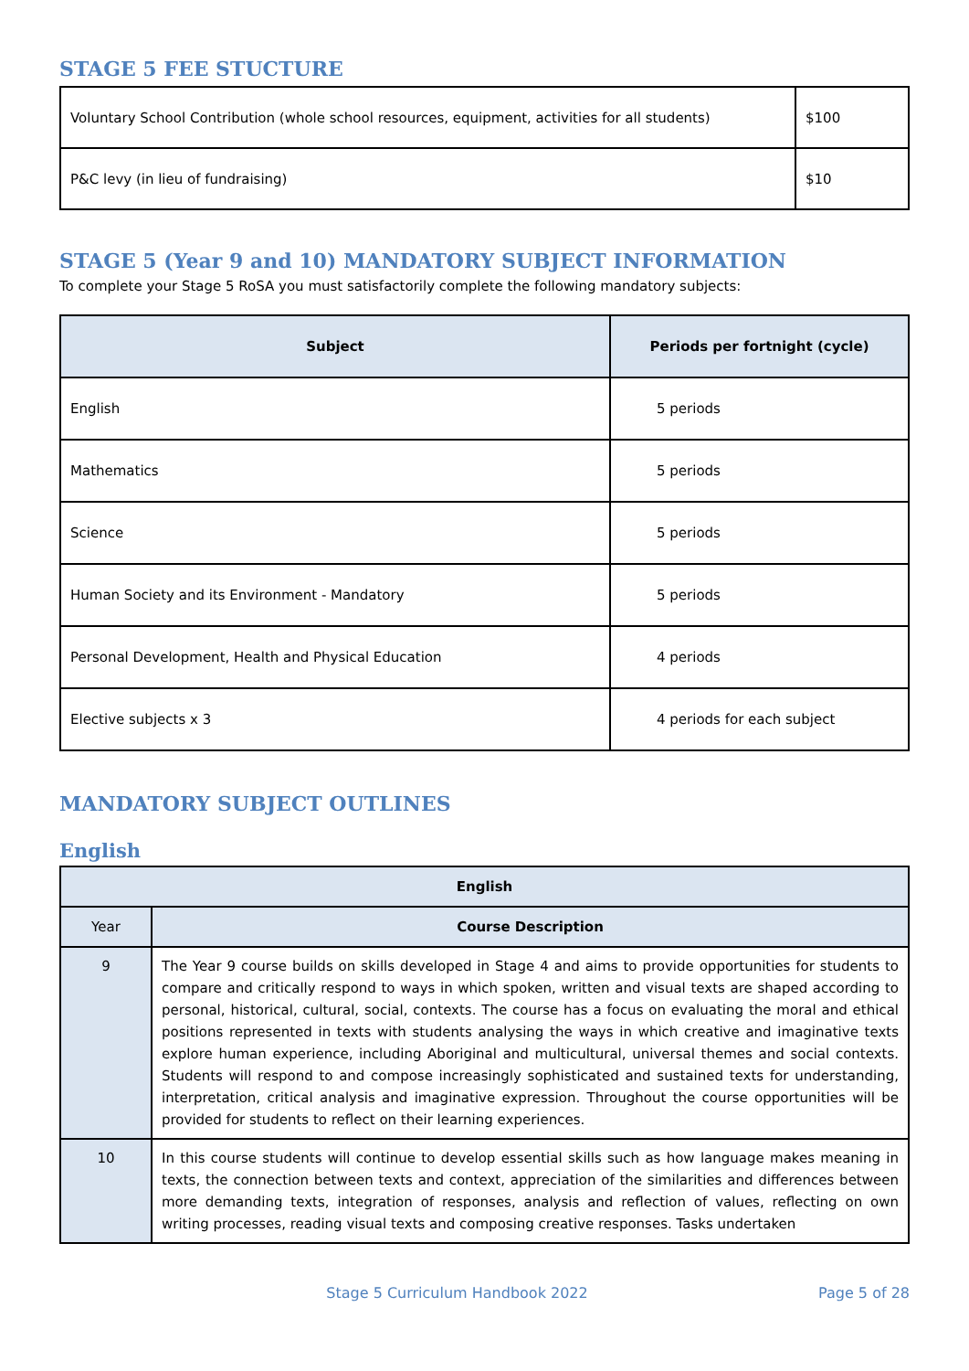STAGE 5 FEE STUCTURE
| Voluntary School Contribution (whole school resources, equipment, activities for all students) | $100 |
| P&C levy (in lieu of fundraising) | $10 |
STAGE 5 (Year 9 and 10) MANDATORY SUBJECT INFORMATION
To complete your Stage 5 RoSA you must satisfactorily complete the following mandatory subjects:
| Subject | Periods per fortnight (cycle) |
| --- | --- |
| English | 5 periods |
| Mathematics | 5 periods |
| Science | 5 periods |
| Human Society and its Environment - Mandatory | 5 periods |
| Personal Development, Health and Physical Education | 4 periods |
| Elective subjects x 3 | 4 periods for each subject |
MANDATORY SUBJECT OUTLINES
English
| English | |
| --- | --- |
| Year | Course Description |
| 9 | The Year 9 course builds on skills developed in Stage 4 and aims to provide opportunities for students to compare and critically respond to ways in which spoken, written and visual texts are shaped according to personal, historical, cultural, social, contexts. The course has a focus on evaluating the moral and ethical positions represented in texts with students analysing the ways in which creative and imaginative texts explore human experience, including Aboriginal and multicultural, universal themes and social contexts. Students will respond to and compose increasingly sophisticated and sustained texts for understanding, interpretation, critical analysis and imaginative expression. Throughout the course opportunities will be provided for students to reflect on their learning experiences. |
| 10 | In this course students will continue to develop essential skills such as how language makes meaning in texts, the connection between texts and context, appreciation of the similarities and differences between more demanding texts, integration of responses, analysis and reflection of values, reflecting on own writing processes, reading visual texts and composing creative responses. Tasks undertaken |
Stage 5 Curriculum Handbook 2022 Page 5 of 28